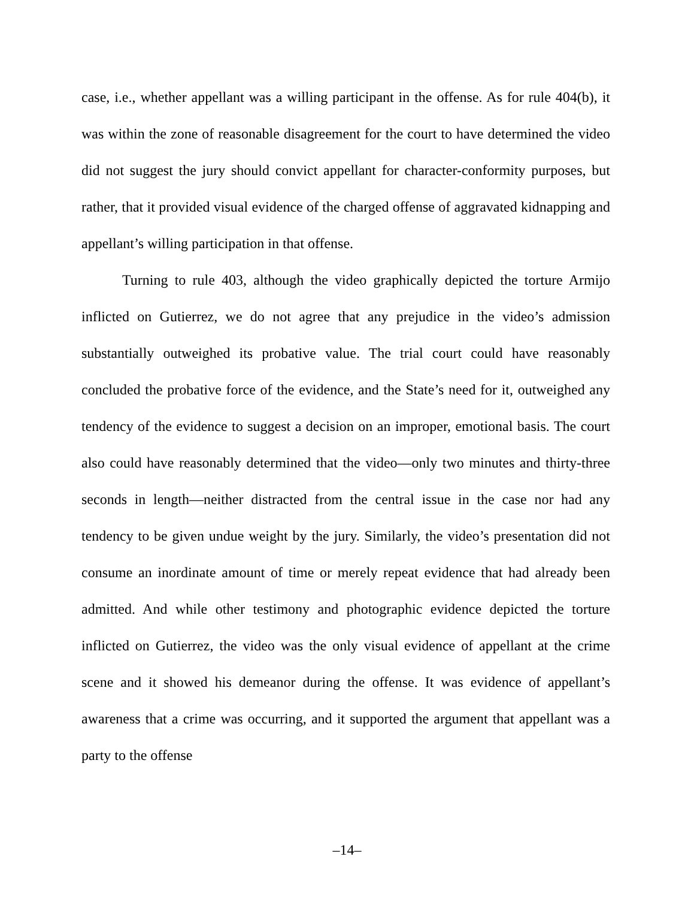case, i.e., whether appellant was a willing participant in the offense. As for rule 404(b), it was within the zone of reasonable disagreement for the court to have determined the video did not suggest the jury should convict appellant for character-conformity purposes, but rather, that it provided visual evidence of the charged offense of aggravated kidnapping and appellant’s willing participation in that offense.
Turning to rule 403, although the video graphically depicted the torture Armijo inflicted on Gutierrez, we do not agree that any prejudice in the video’s admission substantially outweighed its probative value. The trial court could have reasonably concluded the probative force of the evidence, and the State’s need for it, outweighed any tendency of the evidence to suggest a decision on an improper, emotional basis. The court also could have reasonably determined that the video—only two minutes and thirty-three seconds in length—neither distracted from the central issue in the case nor had any tendency to be given undue weight by the jury. Similarly, the video’s presentation did not consume an inordinate amount of time or merely repeat evidence that had already been admitted. And while other testimony and photographic evidence depicted the torture inflicted on Gutierrez, the video was the only visual evidence of appellant at the crime scene and it showed his demeanor during the offense. It was evidence of appellant’s awareness that a crime was occurring, and it supported the argument that appellant was a party to the offense
–14–